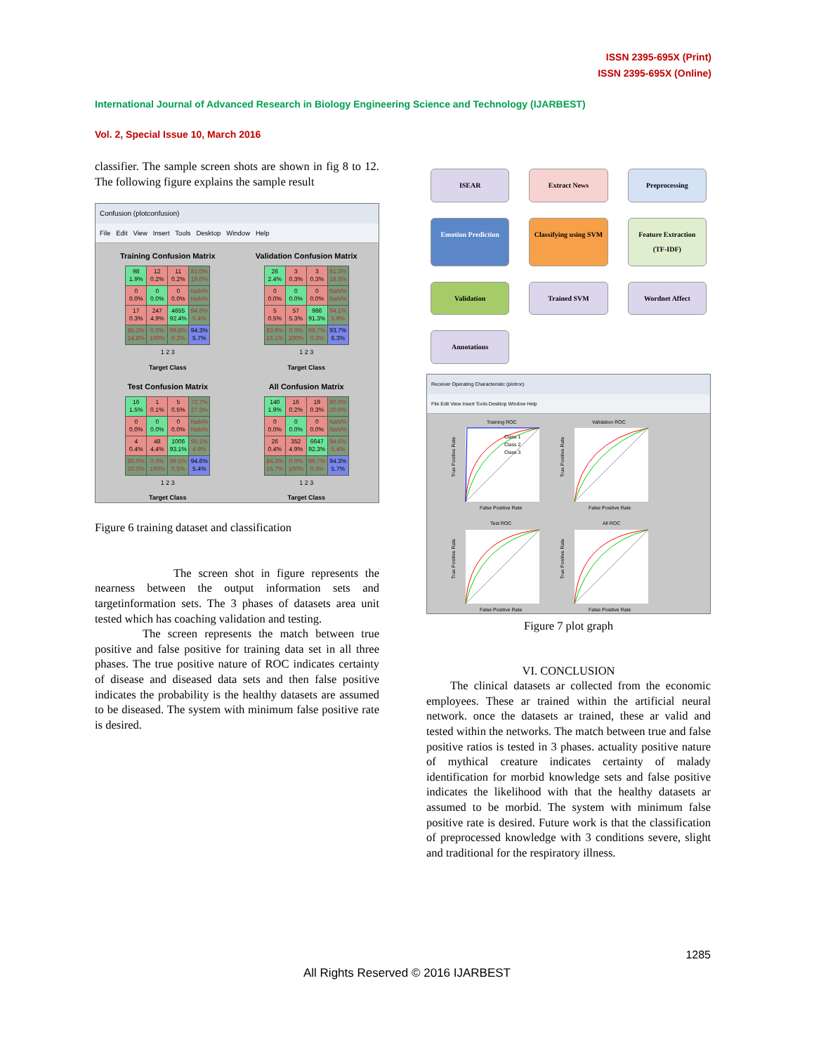ISSN 2395-695X (Print)
ISSN 2395-695X (Online)
International Journal of Advanced Research in Biology Engineering Science and Technology (IJARBEST)
Vol. 2, Special Issue 10, March 2016
classifier. The sample screen shots are shown in fig 8 to 12. The following figure explains the sample result
Confusion (plotconfusion)
File Edit View Insert Tools Desktop Window Help
Training Confusion Matrix
| 98 1.9% | 12 0.2% | 11 0.2% | 81.0% 19.0% |
| 0 0.0% | 0 0.0% | 0 0.0% | NaN% NaN% |
| 17 0.3% | 247 4.9% | 4655 92.4% | 94.6% 5.4% |
| 85.2% 14.8% | 0.0% 100% | 99.8% 0.2% | 94.3% 5.7% |
1 2 3
Target Class
Validation Confusion Matrix
| 26 2.4% | 3 0.3% | 3 0.3% | 81.3% 18.8% |
| 0 0.0% | 0 0.0% | 0 0.0% | NaN% NaN% |
| 5 0.5% | 57 5.3% | 986 91.3% | 94.1% 5.9% |
| 83.9% 16.1% | 0.0% 100% | 99.7% 0.3% | 93.7% 6.3% |
1 2 3
Target Class
Test Confusion Matrix
| 16 1.5% | 1 0.1% | 5 0.5% | 72.7% 27.3% |
| 0 0.0% | 0 0.0% | 0 0.0% | NaN% NaN% |
| 4 0.4% | 48 4.4% | 1006 93.1% | 95.1% 4.9% |
| 80.0% 20.0% | 0.0% 100% | 99.5% 0.5% | 94.6% 5.4% |
1 2 3
Target Class
All Confusion Matrix
| 140 1.9% | 16 0.2% | 19 0.3% | 80.0% 20.0% |
| 0 0.0% | 0 0.0% | 0 0.0% | NaN% NaN% |
| 26 0.4% | 352 4.9% | 6647 92.3% | 94.6% 5.4% |
| 84.3% 15.7% | 0.0% 100% | 99.7% 0.3% | 94.3% 5.7% |
1 2 3
Target Class
Figure 6 training dataset and classification
The screen shot in figure represents the nearness between the output information sets and targetinformation sets. The 3 phases of datasets area unit tested which has coaching validation and testing.
The screen represents the match between true positive and false positive for training data set in all three phases. The true positive nature of ROC indicates certainty of disease and diseased data sets and then false positive indicates the probability is the healthy datasets are assumed to be diseased. The system with minimum false positive rate is desired.
ISEAR
Extract News
Preprocessing
Emotion Prediction
Classifying using SVM
Feature Extraction (TF-IDF)
Validation
Trained SVM
Wordnet Affect
Annotations
Receiver Operating Characteristic (plotroc)
File Edit View Insert Tools Desktop Window Help
Training ROC
Class 1
Class 2
Class 3
False Positive Rate
True Positive Rate
Validation ROC
False Positive Rate
True Positive Rate
Test ROC
False Positive Rate
True Positive Rate
All ROC
False Positive Rate
True Positive Rate
Figure 7 plot graph
VI. CONCLUSION
The clinical datasets ar collected from the economic employees. These ar trained within the artificial neural network. once the datasets ar trained, these ar valid and tested within the networks. The match between true and false positive ratios is tested in 3 phases. actuality positive nature of mythical creature indicates certainty of malady identification for morbid knowledge sets and false positive indicates the likelihood with that the healthy datasets ar assumed to be morbid. The system with minimum false positive rate is desired. Future work is that the classification of preprocessed knowledge with 3 conditions severe, slight and traditional for the respiratory illness.
1285
All Rights Reserved © 2016 IJARBEST